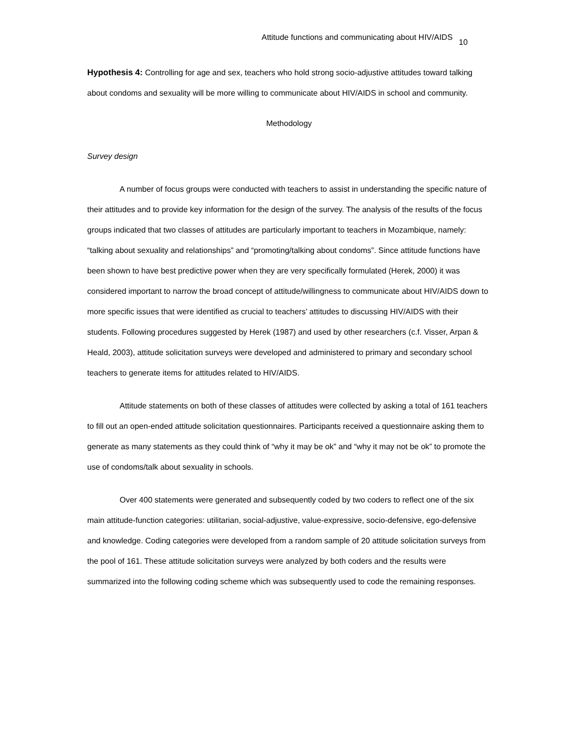Attitude functions and communicating about HIV/AIDS 10
Hypothesis 4: Controlling for age and sex, teachers who hold strong socio-adjustive attitudes toward talking about condoms and sexuality will be more willing to communicate about HIV/AIDS in school and community.
Methodology
Survey design
A number of focus groups were conducted with teachers to assist in understanding the specific nature of their attitudes and to provide key information for the design of the survey. The analysis of the results of the focus groups indicated that two classes of attitudes are particularly important to teachers in Mozambique, namely: “talking about sexuality and relationships” and “promoting/talking about condoms”. Since attitude functions have been shown to have best predictive power when they are very specifically formulated (Herek, 2000) it was considered important to narrow the broad concept of attitude/willingness to communicate about HIV/AIDS down to more specific issues that were identified as crucial to teachers’ attitudes to discussing HIV/AIDS with their students. Following procedures suggested by Herek (1987) and used by other researchers (c.f. Visser, Arpan & Heald, 2003), attitude solicitation surveys were developed and administered to primary and secondary school teachers to generate items for attitudes related to HIV/AIDS.
Attitude statements on both of these classes of attitudes were collected by asking a total of 161 teachers to fill out an open-ended attitude solicitation questionnaires. Participants received a questionnaire asking them to generate as many statements as they could think of “why it may be ok” and “why it may not be ok” to promote the use of condoms/talk about sexuality in schools.
Over 400 statements were generated and subsequently coded by two coders to reflect one of the six main attitude-function categories: utilitarian, social-adjustive, value-expressive, socio-defensive, ego-defensive and knowledge. Coding categories were developed from a random sample of 20 attitude solicitation surveys from the pool of 161. These attitude solicitation surveys were analyzed by both coders and the results were summarized into the following coding scheme which was subsequently used to code the remaining responses.